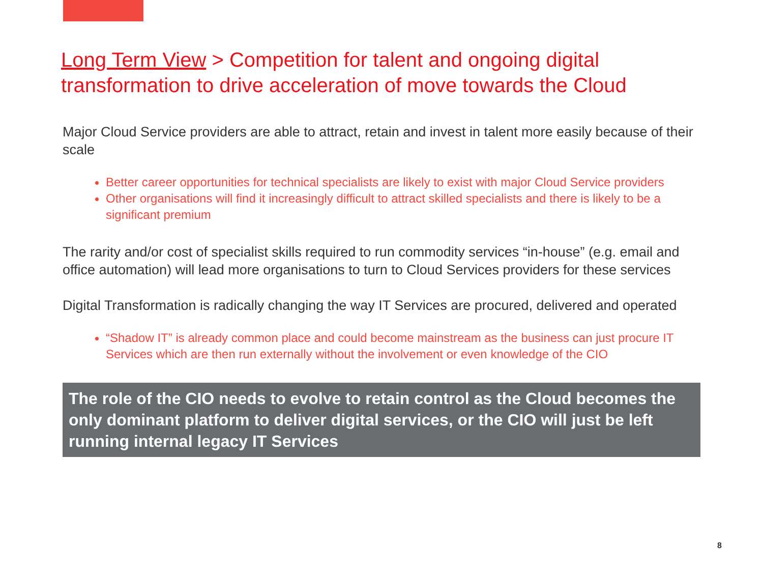Long Term View > Competition for talent and ongoing digital transformation to drive acceleration of move towards the Cloud
Major Cloud Service providers are able to attract, retain and invest in talent more easily because of their scale
Better career opportunities for technical specialists are likely to exist with major Cloud Service providers
Other organisations will find it increasingly difficult to attract skilled specialists and there is likely to be a significant premium
The rarity and/or cost of specialist skills required to run commodity services “in-house” (e.g. email and office automation) will lead more organisations to turn to Cloud Services providers for these services
Digital Transformation is radically changing the way IT Services are procured, delivered and operated
“Shadow IT” is already common place and could become mainstream as the business can just procure IT Services which are then run externally without the involvement or even knowledge of the CIO
The role of the CIO needs to evolve to retain control as the Cloud becomes the only dominant platform to deliver digital services, or the CIO will just be left running internal legacy IT Services
8